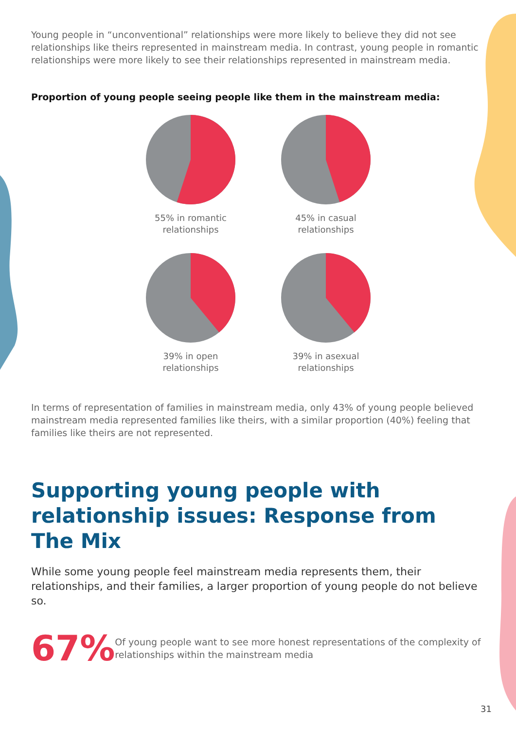Young people in “unconventional” relationships were more likely to believe they did not see relationships like theirs represented in mainstream media. In contrast, young people in romantic relationships were more likely to see their relationships represented in mainstream media.
Proportion of young people seeing people like them in the mainstream media:
55% in romantic
relationships
45% in casual
relationships
39% in open
relationships
39% in asexual
relationships
In terms of representation of families in mainstream media, only 43% of young people believed mainstream media represented families like theirs, with a similar proportion (40%) feeling that families like theirs are not represented.
Supporting young people with relationship issues: Response from The Mix
While some young people feel mainstream media represents them, their relationships, and their families, a larger proportion of young people do not believe so.
67%
Of young people want to see more honest representations of the complexity of relationships within the mainstream media
31